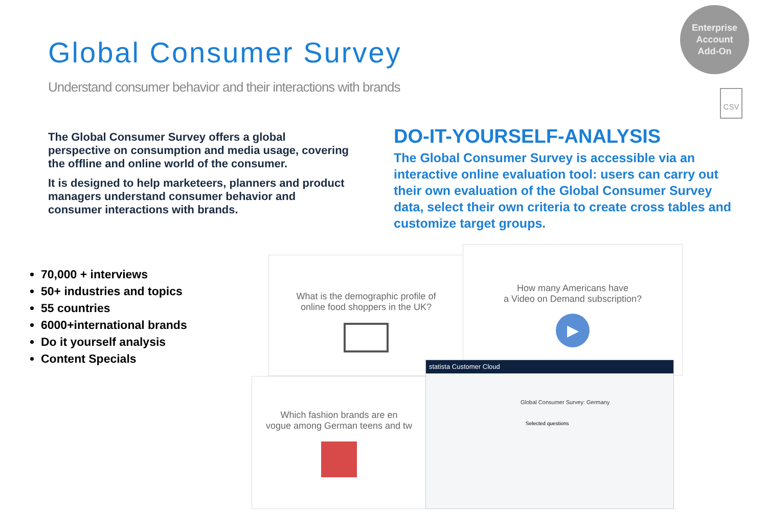Global Consumer Survey
Understand consumer behavior and their interactions with brands
Enterprise
Account
Add-On
CSV
The Global Consumer Survey offers a global perspective on consumption and media usage, covering the offline and online world of the consumer.
It is designed to help marketeers, planners and product managers understand consumer behavior and consumer interactions with brands.
DO-IT-YOURSELF-ANALYSIS
The Global Consumer Survey is accessible via an interactive online evaluation tool: users can carry out their own evaluation of the Global Consumer Survey data, select their own criteria to create cross tables and customize target groups.
70,000 + interviews
50+ industries and topics
55 countries
6000+international brands
Do it yourself analysis
Content Specials
What is the demographic profile of
online food shoppers in the UK?
How many Americans have
a Video on Demand subscription?
▶
Which fashion brands are en
vogue among German teens and tw
statista Customer Cloud
Global Consumer Survey: Germany
Selected questions